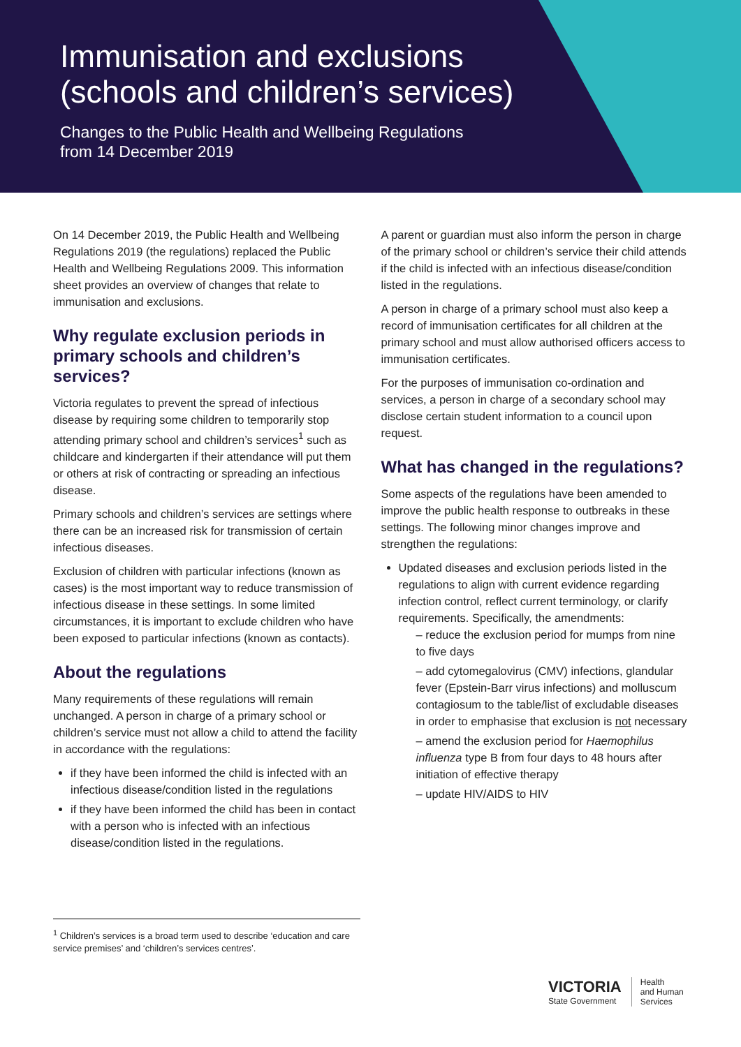Immunisation and exclusions
(schools and children’s services)
Changes to the Public Health and Wellbeing Regulations
from 14 December 2019
On 14 December 2019, the Public Health and Wellbeing Regulations 2019 (the regulations) replaced the Public Health and Wellbeing Regulations 2009. This information sheet provides an overview of changes that relate to immunisation and exclusions.
Why regulate exclusion periods in primary schools and children’s services?
Victoria regulates to prevent the spread of infectious disease by requiring some children to temporarily stop attending primary school and children’s services<sup>1</sup> such as childcare and kindergarten if their attendance will put them or others at risk of contracting or spreading an infectious disease.
Primary schools and children’s services are settings where there can be an increased risk for transmission of certain infectious diseases.
Exclusion of children with particular infections (known as cases) is the most important way to reduce transmission of infectious disease in these settings. In some limited circumstances, it is important to exclude children who have been exposed to particular infections (known as contacts).
About the regulations
Many requirements of these regulations will remain unchanged. A person in charge of a primary school or children’s service must not allow a child to attend the facility in accordance with the regulations:
if they have been informed the child is infected with an infectious disease/condition listed in the regulations
if they have been informed the child has been in contact with a person who is infected with an infectious disease/condition listed in the regulations.
A parent or guardian must also inform the person in charge of the primary school or children’s service their child attends if the child is infected with an infectious disease/condition listed in the regulations.
A person in charge of a primary school must also keep a record of immunisation certificates for all children at the primary school and must allow authorised officers access to immunisation certificates.
For the purposes of immunisation co-ordination and services, a person in charge of a secondary school may disclose certain student information to a council upon request.
What has changed in the regulations?
Some aspects of the regulations have been amended to improve the public health response to outbreaks in these settings. The following minor changes improve and strengthen the regulations:
Updated diseases and exclusion periods listed in the regulations to align with current evidence regarding infection control, reflect current terminology, or clarify requirements. Specifically, the amendments:
– reduce the exclusion period for mumps from nine to five days
– add cytomegalovirus (CMV) infections, glandular fever (Epstein-Barr virus infections) and molluscum contagiosum to the table/list of excludable diseases in order to emphasise that exclusion is not necessary
– amend the exclusion period for Haemophilus influenza type B from four days to 48 hours after initiation of effective therapy
– update HIV/AIDS to HIV
<sup>1</sup> Children’s services is a broad term used to describe ‘education and care service premises’ and ‘children’s services centres’.
VICTORIA
State Government
Health
and Human
Services